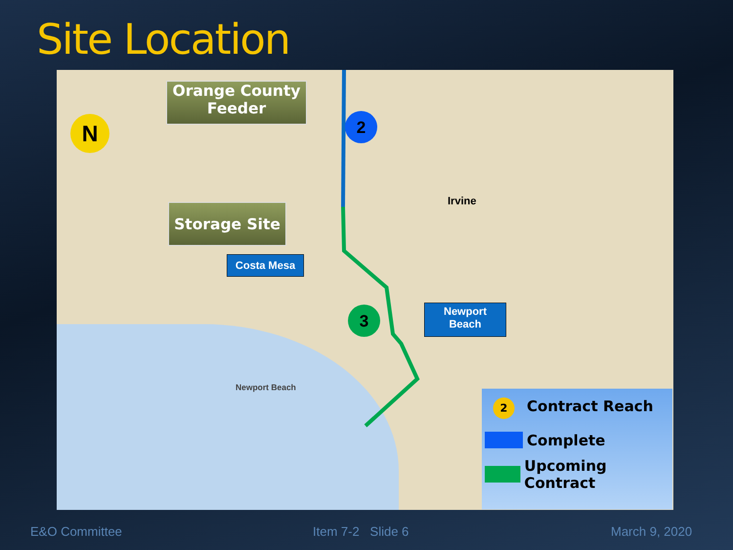Site Location
Orange County Feeder
Storage Site
Costa Mesa
Newport
Beach
Irvine
Newport Beach
2
3
N
2
Contract Reach
Complete
Upcoming Contract
E&O Committee Item 7-2 Slide 6 March 9, 2020